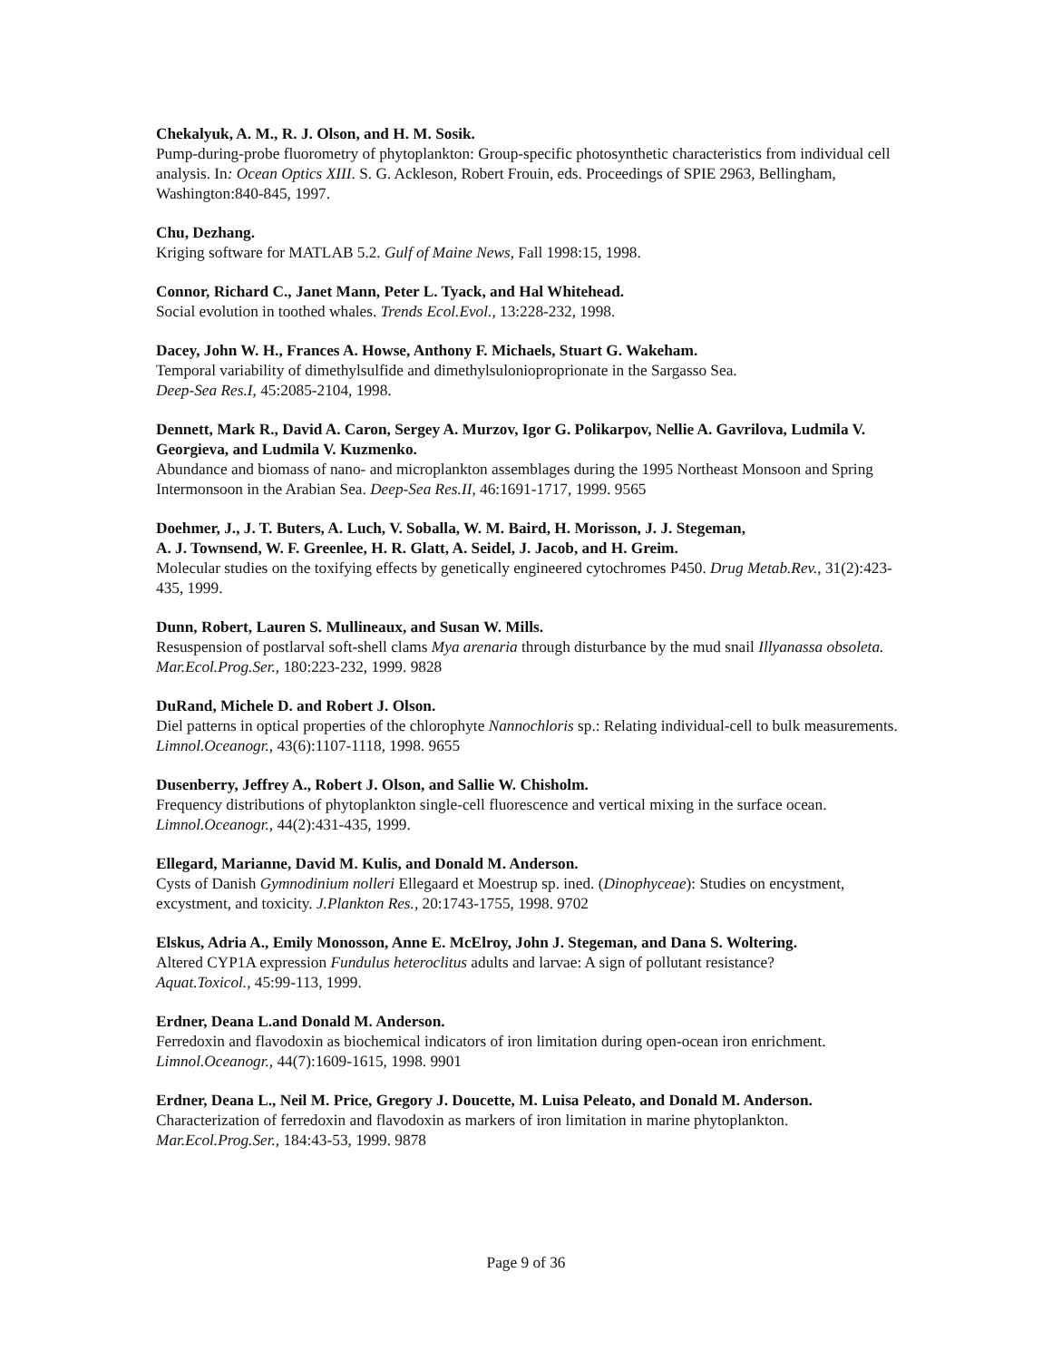Chekalyuk, A. M., R. J. Olson, and H. M. Sosik.
Pump-during-probe fluorometry of phytoplankton: Group-specific photosynthetic characteristics from individual cell analysis. In: Ocean Optics XIII. S. G. Ackleson, Robert Frouin, eds. Proceedings of SPIE 2963, Bellingham, Washington:840-845, 1997.
Chu, Dezhang.
Kriging software for MATLAB 5.2. Gulf of Maine News, Fall 1998:15, 1998.
Connor, Richard C., Janet Mann, Peter L. Tyack, and Hal Whitehead.
Social evolution in toothed whales. Trends Ecol.Evol., 13:228-232, 1998.
Dacey, John W. H., Frances A. Howse, Anthony F. Michaels, Stuart G. Wakeham.
Temporal variability of dimethylsulfide and dimethylsulonioproprionate in the Sargasso Sea.
Deep-Sea Res.I, 45:2085-2104, 1998.
Dennett, Mark R., David A. Caron, Sergey A. Murzov, Igor G. Polikarpov, Nellie A. Gavrilova, Ludmila V. Georgieva, and Ludmila V. Kuzmenko.
Abundance and biomass of nano- and microplankton assemblages during the 1995 Northeast Monsoon and Spring Intermonsoon in the Arabian Sea. Deep-Sea Res.II, 46:1691-1717, 1999. 9565
Doehmer, J., J. T. Buters, A. Luch, V. Soballa, W. M. Baird, H. Morisson, J. J. Stegeman,
A. J. Townsend, W. F. Greenlee, H. R. Glatt, A. Seidel, J. Jacob, and H. Greim.
Molecular studies on the toxifying effects by genetically engineered cytochromes P450. Drug Metab.Rev., 31(2):423-435, 1999.
Dunn, Robert, Lauren S. Mullineaux, and Susan W. Mills.
Resuspension of postlarval soft-shell clams Mya arenaria through disturbance by the mud snail Illyanassa obsoleta. Mar.Ecol.Prog.Ser., 180:223-232, 1999. 9828
DuRand, Michele D. and Robert J. Olson.
Diel patterns in optical properties of the chlorophyte Nannochloris sp.: Relating individual-cell to bulk measurements. Limnol.Oceanogr., 43(6):1107-1118, 1998. 9655
Dusenberry, Jeffrey A., Robert J. Olson, and Sallie W. Chisholm.
Frequency distributions of phytoplankton single-cell fluorescence and vertical mixing in the surface ocean. Limnol.Oceanogr., 44(2):431-435, 1999.
Ellegard, Marianne, David M. Kulis, and Donald M. Anderson.
Cysts of Danish Gymnodinium nolleri Ellegaard et Moestrup sp. ined. (Dinophyceae): Studies on encystment, excystment, and toxicity. J.Plankton Res., 20:1743-1755, 1998. 9702
Elskus, Adria A., Emily Monosson, Anne E. McElroy, John J. Stegeman, and Dana S. Woltering.
Altered CYP1A expression Fundulus heteroclitus adults and larvae: A sign of pollutant resistance?
Aquat.Toxicol., 45:99-113, 1999.
Erdner, Deana L.and Donald M. Anderson.
Ferredoxin and flavodoxin as biochemical indicators of iron limitation during open-ocean iron enrichment. Limnol.Oceanogr., 44(7):1609-1615, 1998. 9901
Erdner, Deana L., Neil M. Price, Gregory J. Doucette, M. Luisa Peleato, and Donald M. Anderson.
Characterization of ferredoxin and flavodoxin as markers of iron limitation in marine phytoplankton.
Mar.Ecol.Prog.Ser., 184:43-53, 1999. 9878
Page 9 of 36